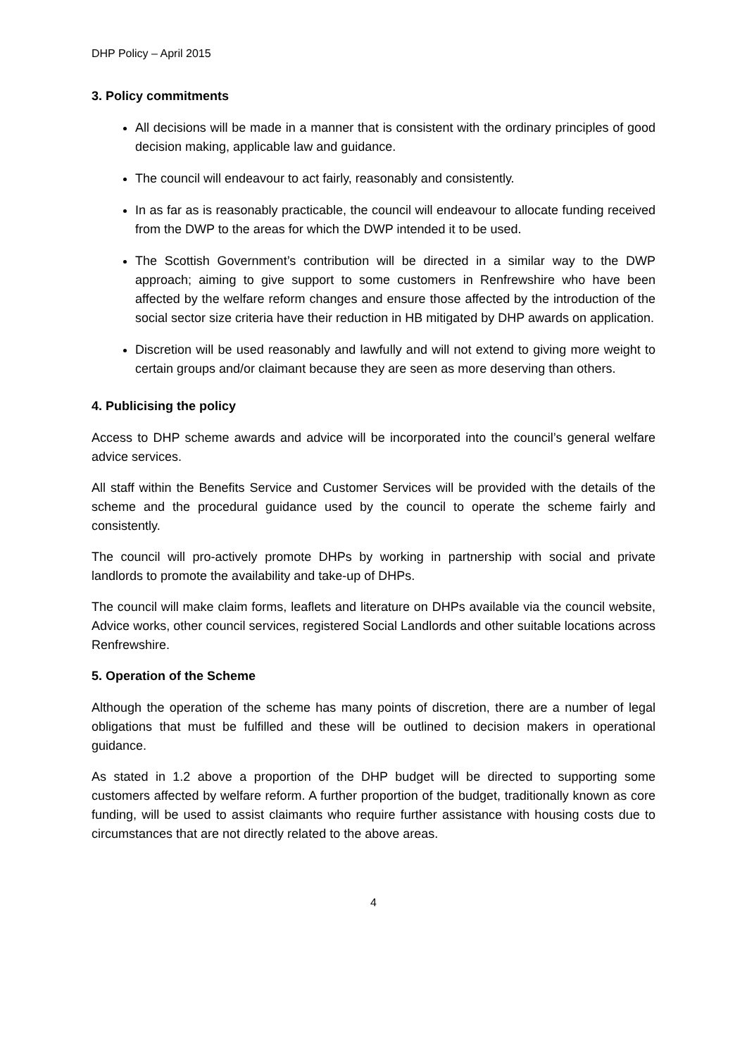DHP Policy – April 2015
3. Policy commitments
All decisions will be made in a manner that is consistent with the ordinary principles of good decision making, applicable law and guidance.
The council will endeavour to act fairly, reasonably and consistently.
In as far as is reasonably practicable, the council will endeavour to allocate funding received from the DWP to the areas for which the DWP intended it to be used.
The Scottish Government’s contribution will be directed in a similar way to the DWP approach; aiming to give support to some customers in Renfrewshire who have been affected by the welfare reform changes and ensure those affected by the introduction of the social sector size criteria have their reduction in HB mitigated by DHP awards on application.
Discretion will be used reasonably and lawfully and will not extend to giving more weight to certain groups and/or claimant because they are seen as more deserving than others.
4. Publicising the policy
Access to DHP scheme awards and advice will be incorporated into the council’s general welfare advice services.
All staff within the Benefits Service and Customer Services will be provided with the details of the scheme and the procedural guidance used by the council to operate the scheme fairly and consistently.
The council will pro-actively promote DHPs by working in partnership with social and private landlords to promote the availability and take-up of DHPs.
The council will make claim forms, leaflets and literature on DHPs available via the council website, Advice works, other council services, registered Social Landlords and other suitable locations across Renfrewshire.
5. Operation of the Scheme
Although the operation of the scheme has many points of discretion, there are a number of legal obligations that must be fulfilled and these will be outlined to decision makers in operational guidance.
As stated in 1.2 above a proportion of the DHP budget will be directed to supporting some customers affected by welfare reform. A further proportion of the budget, traditionally known as core funding, will be used to assist claimants who require further assistance with housing costs due to circumstances that are not directly related to the above areas.
4